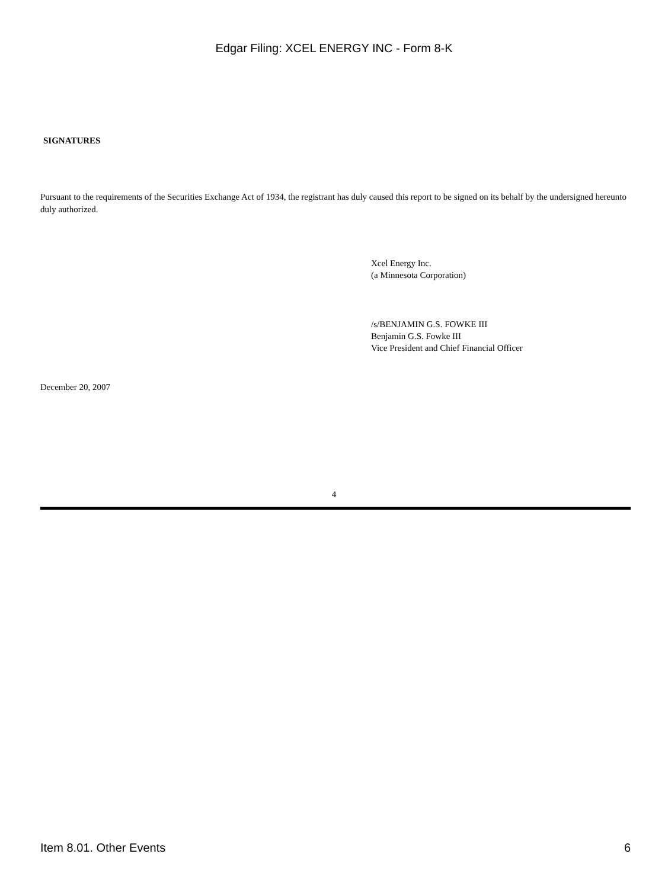Edgar Filing: XCEL ENERGY INC - Form 8-K
SIGNATURES
Pursuant to the requirements of the Securities Exchange Act of 1934, the registrant has duly caused this report to be signed on its behalf by the undersigned hereunto duly authorized.
Xcel Energy Inc.
(a Minnesota Corporation)
/s/BENJAMIN G.S. FOWKE III
Benjamin G.S. Fowke III
Vice President and Chief Financial Officer
December 20, 2007
4
Item 8.01. Other Events 6